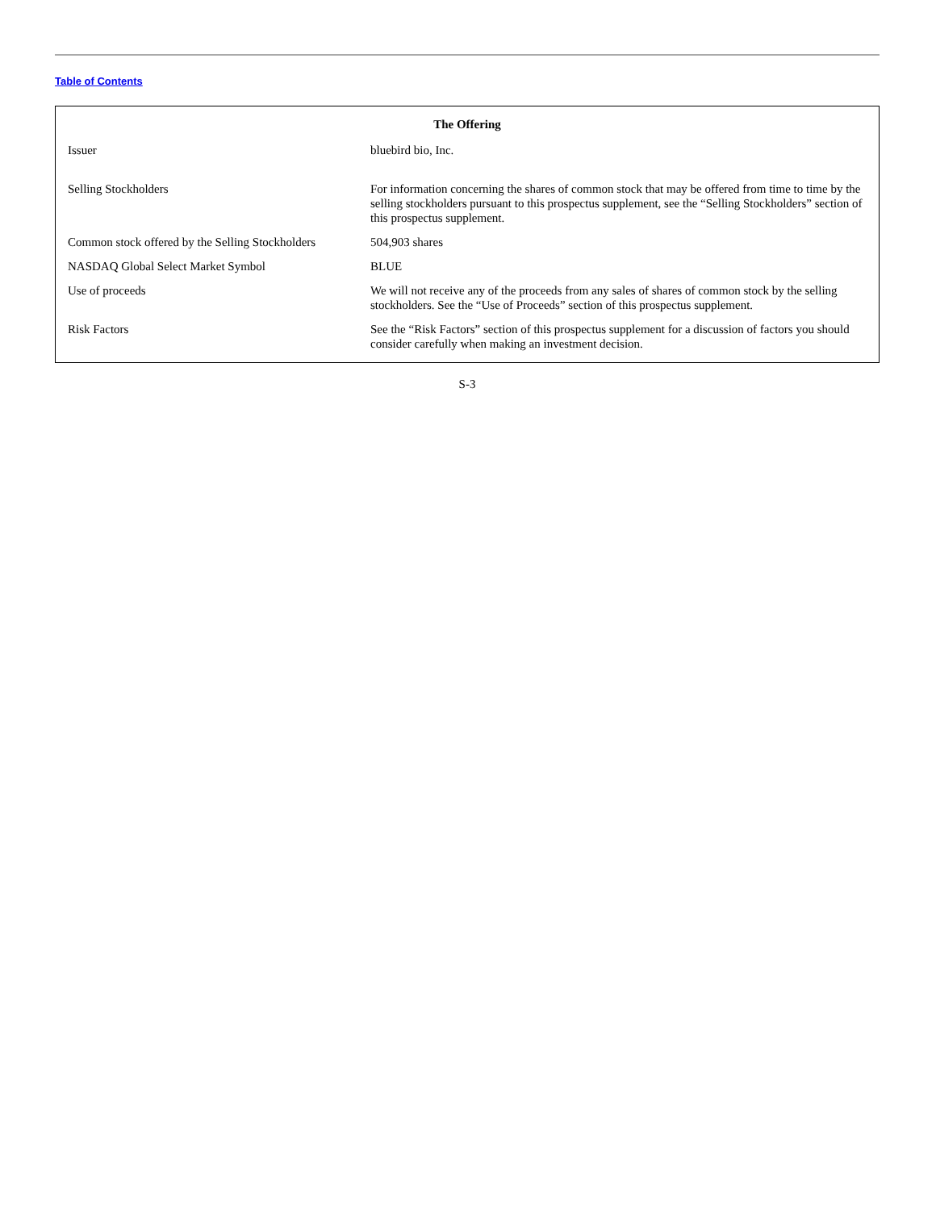Table of Contents
The Offering
| Issuer | bluebird bio, Inc. |
| Selling Stockholders | For information concerning the shares of common stock that may be offered from time to time by the selling stockholders pursuant to this prospectus supplement, see the “Selling Stockholders” section of this prospectus supplement. |
| Common stock offered by the Selling Stockholders | 504,903 shares |
| NASDAQ Global Select Market Symbol | BLUE |
| Use of proceeds | We will not receive any of the proceeds from any sales of shares of common stock by the selling stockholders. See the “Use of Proceeds” section of this prospectus supplement. |
| Risk Factors | See the “Risk Factors” section of this prospectus supplement for a discussion of factors you should consider carefully when making an investment decision. |
S-3